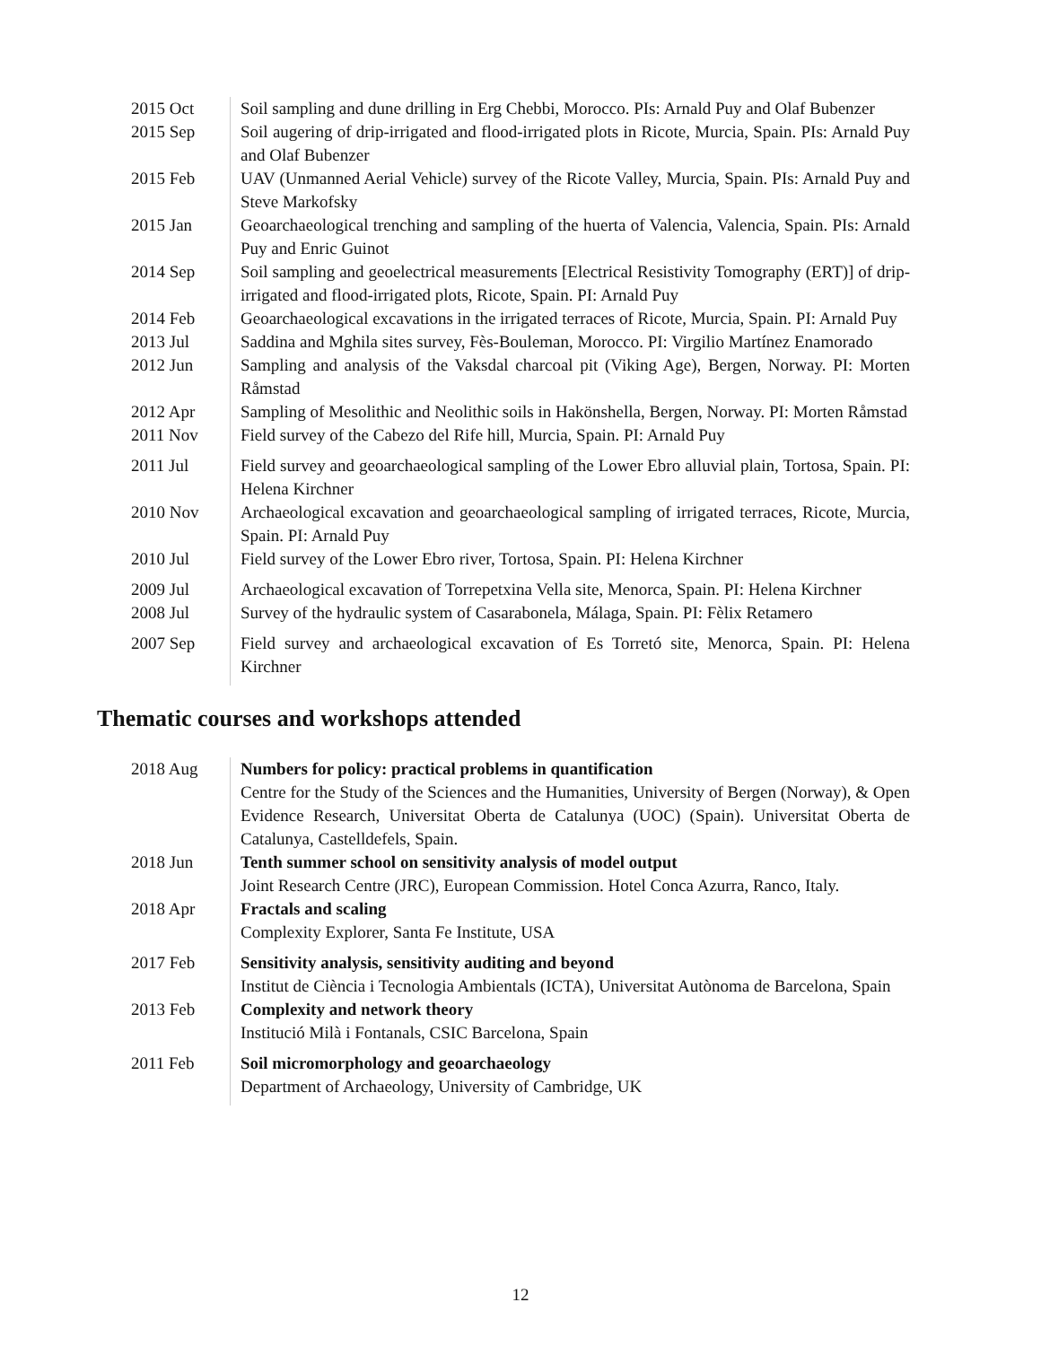2015 Oct Soil sampling and dune drilling in Erg Chebbi, Morocco. PIs: Arnald Puy and Olaf Bubenzer
2015 Sep Soil augering of drip-irrigated and flood-irrigated plots in Ricote, Murcia, Spain. PIs: Arnald Puy and Olaf Bubenzer
2015 Feb UAV (Unmanned Aerial Vehicle) survey of the Ricote Valley, Murcia, Spain. PIs: Arnald Puy and Steve Markofsky
2015 Jan Geoarchaeological trenching and sampling of the huerta of Valencia, Valencia, Spain. PIs: Arnald Puy and Enric Guinot
2014 Sep Soil sampling and geoelectrical measurements [Electrical Resistivity Tomography (ERT)] of drip-irrigated and flood-irrigated plots, Ricote, Spain. PI: Arnald Puy
2014 Feb Geoarchaeological excavations in the irrigated terraces of Ricote, Murcia, Spain. PI: Arnald Puy
2013 Jul Saddina and Mghila sites survey, Fès-Bouleman, Morocco. PI: Virgilio Martínez Enamorado
2012 Jun Sampling and analysis of the Vaksdal charcoal pit (Viking Age), Bergen, Norway. PI: Morten Råmstad
2012 Apr Sampling of Mesolithic and Neolithic soils in Hakönshella, Bergen, Norway. PI: Morten Råmstad
2011 Nov Field survey of the Cabezo del Rife hill, Murcia, Spain. PI: Arnald Puy
2011 Jul Field survey and geoarchaeological sampling of the Lower Ebro alluvial plain, Tortosa, Spain. PI: Helena Kirchner
2010 Nov Archaeological excavation and geoarchaeological sampling of irrigated terraces, Ricote, Murcia, Spain. PI: Arnald Puy
2010 Jul Field survey of the Lower Ebro river, Tortosa, Spain. PI: Helena Kirchner
2009 Jul Archaeological excavation of Torrepetxina Vella site, Menorca, Spain. PI: Helena Kirchner
2008 Jul Survey of the hydraulic system of Casarabonela, Málaga, Spain. PI: Fèlix Retamero
2007 Sep Field survey and archaeological excavation of Es Torretó site, Menorca, Spain. PI: Helena Kirchner
Thematic courses and workshops attended
2018 Aug Numbers for policy: practical problems in quantification
Centre for the Study of the Sciences and the Humanities, University of Bergen (Norway), & Open Evidence Research, Universitat Oberta de Catalunya (UOC) (Spain). Universitat Oberta de Catalunya, Castelldefels, Spain.
2018 Jun Tenth summer school on sensitivity analysis of model output
Joint Research Centre (JRC), European Commission. Hotel Conca Azurra, Ranco, Italy.
2018 Apr Fractals and scaling
Complexity Explorer, Santa Fe Institute, USA
2017 Feb Sensitivity analysis, sensitivity auditing and beyond
Institut de Ciència i Tecnologia Ambientals (ICTA), Universitat Autònoma de Barcelona, Spain
2013 Feb Complexity and network theory
Institució Milà i Fontanals, CSIC Barcelona, Spain
2011 Feb Soil micromorphology and geoarchaeology
Department of Archaeology, University of Cambridge, UK
12